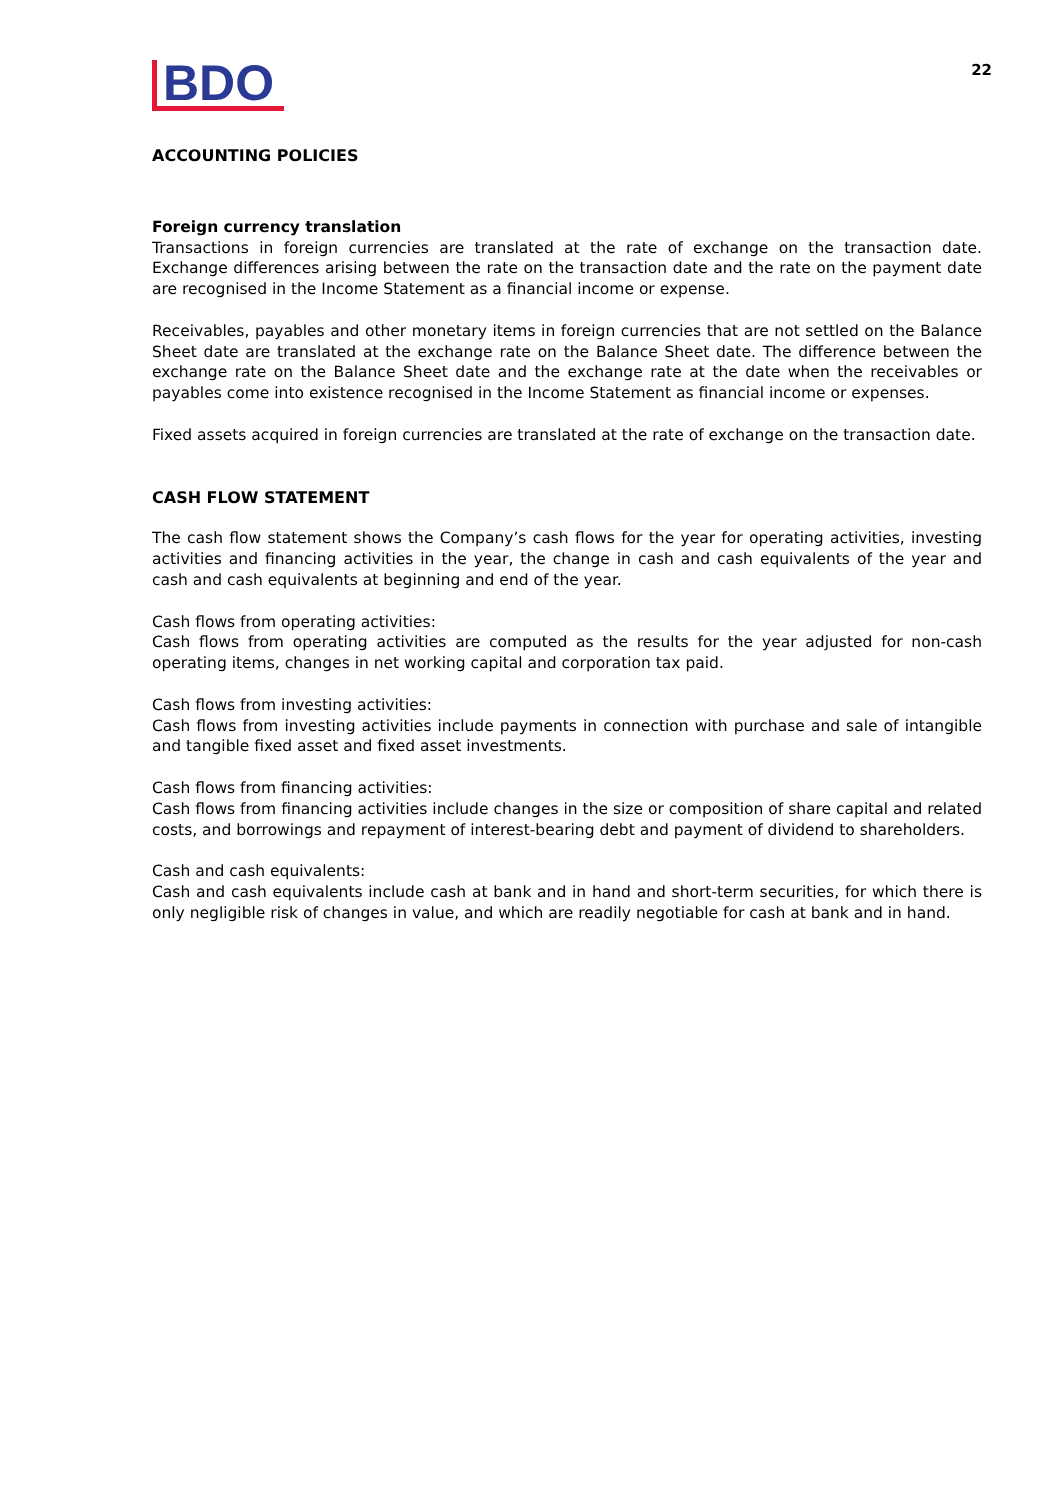BDO
22
ACCOUNTING POLICIES
Foreign currency translation
Transactions in foreign currencies are translated at the rate of exchange on the transaction date. Exchange differences arising between the rate on the transaction date and the rate on the payment date are recognised in the Income Statement as a financial income or expense.
Receivables, payables and other monetary items in foreign currencies that are not settled on the Balance Sheet date are translated at the exchange rate on the Balance Sheet date. The difference between the exchange rate on the Balance Sheet date and the exchange rate at the date when the receivables or payables come into existence recognised in the Income Statement as financial income or expenses.
Fixed assets acquired in foreign currencies are translated at the rate of exchange on the transaction date.
CASH FLOW STATEMENT
The cash flow statement shows the Company’s cash flows for the year for operating activities, investing activities and financing activities in the year, the change in cash and cash equivalents of the year and cash and cash equivalents at beginning and end of the year.
Cash flows from operating activities:
Cash flows from operating activities are computed as the results for the year adjusted for non-cash operating items, changes in net working capital and corporation tax paid.
Cash flows from investing activities:
Cash flows from investing activities include payments in connection with purchase and sale of intangible and tangible fixed asset and fixed asset investments.
Cash flows from financing activities:
Cash flows from financing activities include changes in the size or composition of share capital and related costs, and borrowings and repayment of interest-bearing debt and payment of dividend to shareholders.
Cash and cash equivalents:
Cash and cash equivalents include cash at bank and in hand and short-term securities, for which there is only negligible risk of changes in value, and which are readily negotiable for cash at bank and in hand.